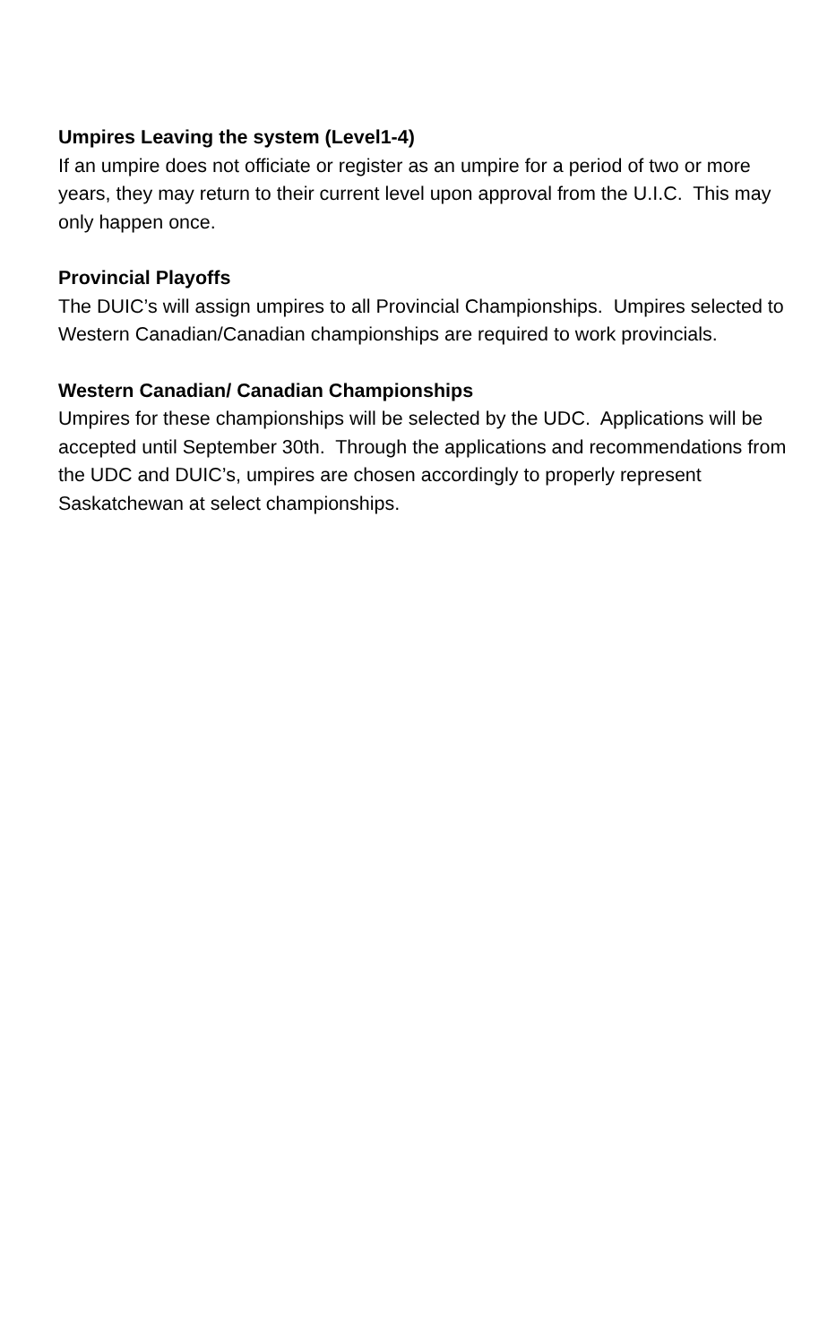Umpires Leaving the system (Level1-4)
If an umpire does not officiate or register as an umpire for a period of two or more years, they may return to their current level upon approval from the U.I.C. This may only happen once.
Provincial Playoffs
The DUIC’s will assign umpires to all Provincial Championships. Umpires selected to Western Canadian/Canadian championships are required to work provincials.
Western Canadian/ Canadian Championships
Umpires for these championships will be selected by the UDC. Applications will be accepted until September 30th. Through the applications and recommendations from the UDC and DUIC’s, umpires are chosen accordingly to properly represent Saskatchewan at select championships.